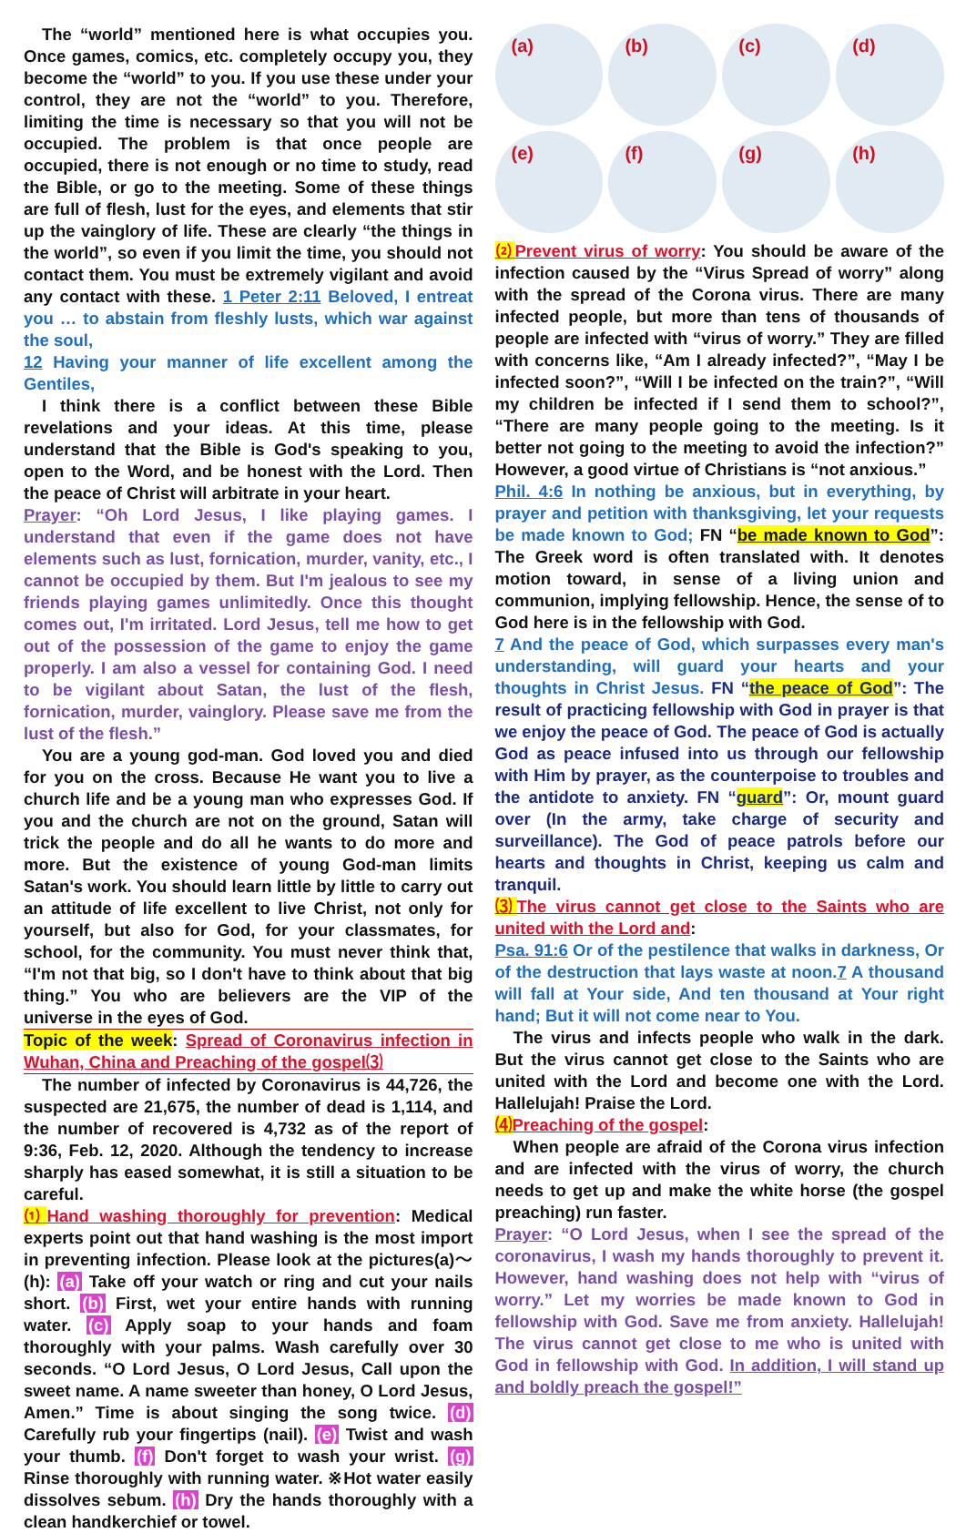The “world” mentioned here is what occupies you. Once games, comics, etc. completely occupy you, they become the “world” to you. If you use these under your control, they are not the “world” to you. Therefore, limiting the time is necessary so that you will not be occupied. The problem is that once people are occupied, there is not enough or no time to study, read the Bible, or go to the meeting. Some of these things are full of flesh, lust for the eyes, and elements that stir up the vainglory of life. These are clearly “the things in the world”, so even if you limit the time, you should not contact them. You must be extremely vigilant and avoid any contact with these. 1 Peter 2:11 Beloved, I entreat you … to abstain from fleshly lusts, which war against the soul,
12 Having your manner of life excellent among the Gentiles,
I think there is a conflict between these Bible revelations and your ideas. At this time, please understand that the Bible is God's speaking to you, open to the Word, and be honest with the Lord. Then the peace of Christ will arbitrate in your heart.
Prayer: “Oh Lord Jesus, I like playing games. I understand that even if the game does not have elements such as lust, fornication, murder, vanity, etc., I cannot be occupied by them. But I'm jealous to see my friends playing games unlimitedly. Once this thought comes out, I'm irritated. Lord Jesus, tell me how to get out of the possession of the game to enjoy the game properly. I am also a vessel for containing God. I need to be vigilant about Satan, the lust of the flesh, fornication, murder, vainglory. Please save me from the lust of the flesh.”
You are a young god-man. God loved you and died for you on the cross. Because He want you to live a church life and be a young man who expresses God. If you and the church are not on the ground, Satan will trick the people and do all he wants to do more and more. But the existence of young God-man limits Satan's work. You should learn little by little to carry out an attitude of life excellent to live Christ, not only for yourself, but also for God, for your classmates, for school, for the community. You must never think that, “I'm not that big, so I don't have to think about that big thing.” You who are believers are the VIP of the universe in the eyes of God.
Topic of the week: Spread of Coronavirus infection in Wuhan, China and Preaching of the gospel⑶
The number of infected by Coronavirus is 44,726, the suspected are 21,675, the number of dead is 1,114, and the number of recovered is 4,732 as of the report of 9:36, Feb. 12, 2020. Although the tendency to increase sharply has eased somewhat, it is still a situation to be careful.
⑴ Hand washing thoroughly for prevention: Medical experts point out that hand washing is the most import in preventing infection. Please look at the pictures(a)～(h): (a) Take off your watch or ring and cut your nails short. (b) First, wet your entire hands with running water. (c) Apply soap to your hands and foam thoroughly with your palms. Wash carefully over 30 seconds. “O Lord Jesus, O Lord Jesus, Call upon the sweet name. A name sweeter than honey, O Lord Jesus, Amen.” Time is about singing the song twice. (d) Carefully rub your fingertips (nail). (e) Twist and wash your thumb. (f) Don't forget to wash your wrist. (g) Rinse thoroughly with running water. ※Hot water easily dissolves sebum. (h) Dry the hands thoroughly with a clean handkerchief or towel.
(a)
(b)
(c)
(d)
(e)
(f)
(g)
(h)
⑵ Prevent virus of worry: You should be aware of the infection caused by the “Virus Spread of worry” along with the spread of the Corona virus. There are many infected people, but more than tens of thousands of people are infected with “virus of worry.” They are filled with concerns like, “Am I already infected?”, “May I be infected soon?”, “Will I be infected on the train?”, “Will my children be infected if I send them to school?”, “There are many people going to the meeting. Is it better not going to the meeting to avoid the infection?” However, a good virtue of Christians is “not anxious.”
Phil. 4:6 In nothing be anxious, but in everything, by prayer and petition with thanksgiving, let your requests be made known to God; FN “be made known to God”: The Greek word is often translated with. It denotes motion toward, in sense of a living union and communion, implying fellowship. Hence, the sense of to God here is in the fellowship with God.
7 And the peace of God, which surpasses every man's understanding, will guard your hearts and your thoughts in Christ Jesus. FN “the peace of God”: The result of practicing fellowship with God in prayer is that we enjoy the peace of God. The peace of God is actually God as peace infused into us through our fellowship with Him by prayer, as the counterpoise to troubles and the antidote to anxiety. FN “guard”: Or, mount guard over (In the army, take charge of security and surveillance). The God of peace patrols before our hearts and thoughts in Christ, keeping us calm and tranquil.
⑶ The virus cannot get close to the Saints who are united with the Lord and:
Psa. 91:6 Or of the pestilence that walks in darkness, Or of the destruction that lays waste at noon.7 A thousand will fall at Your side, And ten thousand at Your right hand; But it will not come near to You.
The virus and infects people who walk in the dark. But the virus cannot get close to the Saints who are united with the Lord and become one with the Lord. Hallelujah! Praise the Lord.
⑷ Preaching of the gospel:
When people are afraid of the Corona virus infection and are infected with the virus of worry, the church needs to get up and make the white horse (the gospel preaching) run faster.
Prayer: “O Lord Jesus, when I see the spread of the coronavirus, I wash my hands thoroughly to prevent it. However, hand washing does not help with “virus of worry.” Let my worries be made known to God in fellowship with God. Save me from anxiety. Hallelujah! The virus cannot get close to me who is united with God in fellowship with God. In addition, I will stand up and boldly preach the gospel!”